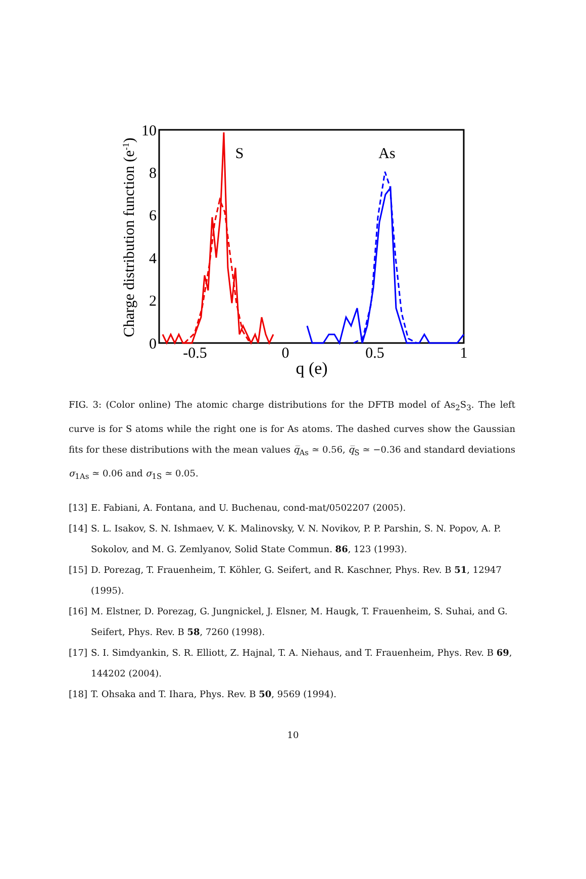-0.5
0
0.5
1
q (e)
0
2
4
6
8
10
Charge distribution function (e-1)
S
As
FIG. 3: (Color online) The atomic charge distributions for the DFTB model of As<sub>2</sub>S<sub>3</sub>. The left curve is for S atoms while the right one is for As atoms. The dashed curves show the Gaussian fits for these distributions with the mean values q̅<sub>As</sub> ≃ 0.56, q̅<sub>S</sub> ≃ −0.36 and standard deviations σ<sub>1As</sub> ≃ 0.06 and σ<sub>1S</sub> ≃ 0.05.
[13] E. Fabiani, A. Fontana, and U. Buchenau, cond-mat/0502207 (2005).
[14] S. L. Isakov, S. N. Ishmaev, V. K. Malinovsky, V. N. Novikov, P. P. Parshin, S. N. Popov, A. P. Sokolov, and M. G. Zemlyanov, Solid State Commun. 86, 123 (1993).
[15] D. Porezag, T. Frauenheim, T. Köhler, G. Seifert, and R. Kaschner, Phys. Rev. B 51, 12947 (1995).
[16] M. Elstner, D. Porezag, G. Jungnickel, J. Elsner, M. Haugk, T. Frauenheim, S. Suhai, and G. Seifert, Phys. Rev. B 58, 7260 (1998).
[17] S. I. Simdyankin, S. R. Elliott, Z. Hajnal, T. A. Niehaus, and T. Frauenheim, Phys. Rev. B 69, 144202 (2004).
[18] T. Ohsaka and T. Ihara, Phys. Rev. B 50, 9569 (1994).
10